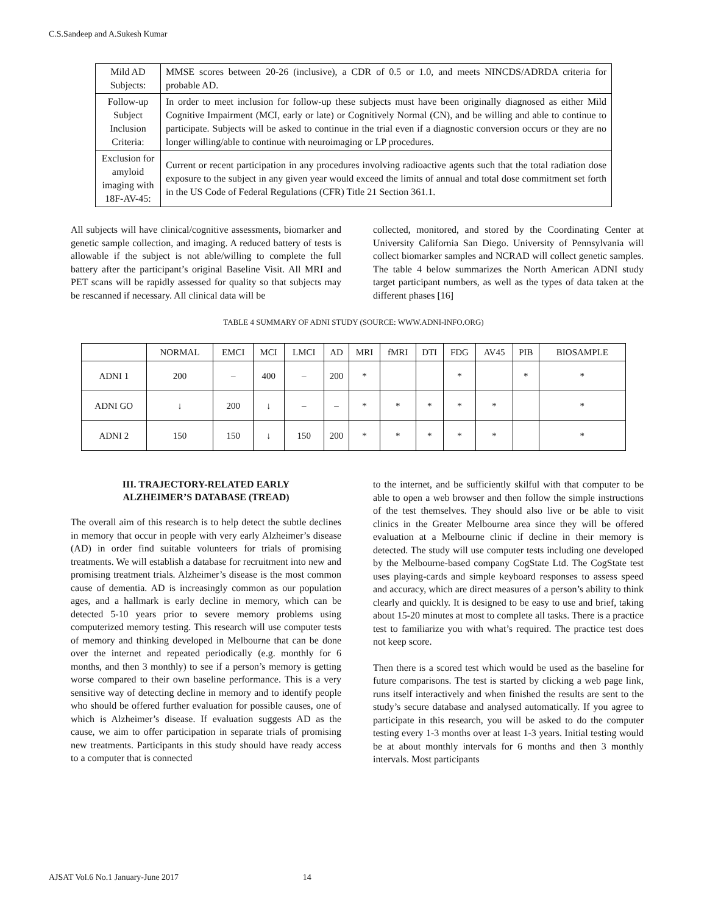C.S.Sandeep and A.Sukesh Kumar
| Mild AD Subjects: | MMSE scores between 20-26 (inclusive), a CDR of 0.5 or 1.0, and meets NINCDS/ADRDA criteria for probable AD. |
| Follow-up Subject Inclusion Criteria: | In order to meet inclusion for follow-up these subjects must have been originally diagnosed as either Mild Cognitive Impairment (MCI, early or late) or Cognitively Normal (CN), and be willing and able to continue to participate. Subjects will be asked to continue in the trial even if a diagnostic conversion occurs or they are no longer willing/able to continue with neuroimaging or LP procedures. |
| Exclusion for amyloid imaging with 18F-AV-45: | Current or recent participation in any procedures involving radioactive agents such that the total radiation dose exposure to the subject in any given year would exceed the limits of annual and total dose commitment set forth in the US Code of Federal Regulations (CFR) Title 21 Section 361.1. |
All subjects will have clinical/cognitive assessments, biomarker and genetic sample collection, and imaging. A reduced battery of tests is allowable if the subject is not able/willing to complete the full battery after the participant’s original Baseline Visit. All MRI and PET scans will be rapidly assessed for quality so that subjects may be rescanned if necessary. All clinical data will be
collected, monitored, and stored by the Coordinating Center at University California San Diego. University of Pennsylvania will collect biomarker samples and NCRAD will collect genetic samples. The table 4 below summarizes the North American ADNI study target participant numbers, as well as the types of data taken at the different phases [16]
TABLE 4 SUMMARY OF ADNI STUDY (SOURCE: WWW.ADNI-INFO.ORG)
| | NORMAL | EMCI | MCI | LMCI | AD | MRI | fMRI | DTI | FDG | AV45 | PIB | BIOSAMPLE |
| --- | --- | --- | --- | --- | --- | --- | --- | --- | --- | --- | --- | --- |
| ADNI 1 | 200 | – | 400 | – | 200 | * | | | * | | * | * |
| ADNI GO | ↓ | 200 | ↓ | – | – | * | * | * | * | * | | * |
| ADNI 2 | 150 | 150 | ↓ | 150 | 200 | * | * | * | * | * | | * |
III. TRAJECTORY-RELATED EARLY
ALZHEIMER’S DATABASE (TREAD)
The overall aim of this research is to help detect the subtle declines in memory that occur in people with very early Alzheimer’s disease (AD) in order find suitable volunteers for trials of promising treatments. We will establish a database for recruitment into new and promising treatment trials. Alzheimer’s disease is the most common cause of dementia. AD is increasingly common as our population ages, and a hallmark is early decline in memory, which can be detected 5-10 years prior to severe memory problems using computerized memory testing. This research will use computer tests of memory and thinking developed in Melbourne that can be done over the internet and repeated periodically (e.g. monthly for 6 months, and then 3 monthly) to see if a person’s memory is getting worse compared to their own baseline performance. This is a very sensitive way of detecting decline in memory and to identify people who should be offered further evaluation for possible causes, one of which is Alzheimer’s disease. If evaluation suggests AD as the cause, we aim to offer participation in separate trials of promising new treatments. Participants in this study should have ready access to a computer that is connected
to the internet, and be sufficiently skilful with that computer to be able to open a web browser and then follow the simple instructions of the test themselves. They should also live or be able to visit clinics in the Greater Melbourne area since they will be offered evaluation at a Melbourne clinic if decline in their memory is detected. The study will use computer tests including one developed by the Melbourne-based company CogState Ltd. The CogState test uses playing-cards and simple keyboard responses to assess speed and accuracy, which are direct measures of a person’s ability to think clearly and quickly. It is designed to be easy to use and brief, taking about 15-20 minutes at most to complete all tasks. There is a practice test to familiarize you with what’s required. The practice test does not keep score.
Then there is a scored test which would be used as the baseline for future comparisons. The test is started by clicking a web page link, runs itself interactively and when finished the results are sent to the study’s secure database and analysed automatically. If you agree to participate in this research, you will be asked to do the computer testing every 1-3 months over at least 1-3 years. Initial testing would be at about monthly intervals for 6 months and then 3 monthly intervals. Most participants
AJSAT Vol.6 No.1 January-June 2017 14